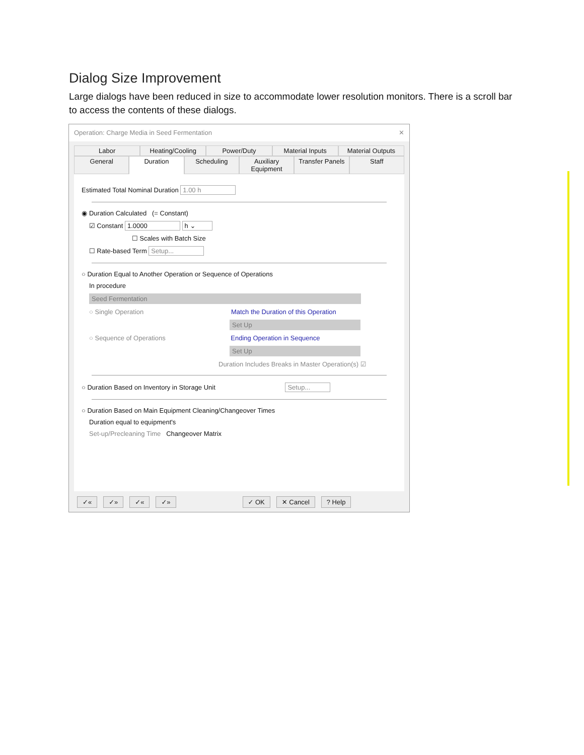Dialog Size Improvement
Large dialogs have been reduced in size to accommodate lower resolution monitors. There is a scroll bar to access the contents of these dialogs.
Operation: Charge Media in Seed Fermentation ✕
Labor Heating/Cooling Power/Duty Material Inputs Material Outputs
General Duration Scheduling Auxiliary Equipment Transfer Panels Staff
Estimated Total Nominal Duration 1.00 h
◉ Duration Calculated (= Constant)
☑ Constant 1.0000 h ⌄
☐ Scales with Batch Size
☐ Rate-based Term Setup...
○ Duration Equal to Another Operation or Sequence of Operations
In procedure
Seed Fermentation
○ Single Operation Match the Duration of this Operation
Set Up
○ Sequence of Operations Ending Operation in Sequence
Set Up
Duration Includes Breaks in Master Operation(s) ☑
○ Duration Based on Inventory in Storage Unit Setup...
○ Duration Based on Main Equipment Cleaning/Changeover Times
Duration equal to equipment's
Set-up/Precleaning Time Changeover Matrix
✓« ✓» ✓« ✓» ✓ OK ✕ Cancel? Help